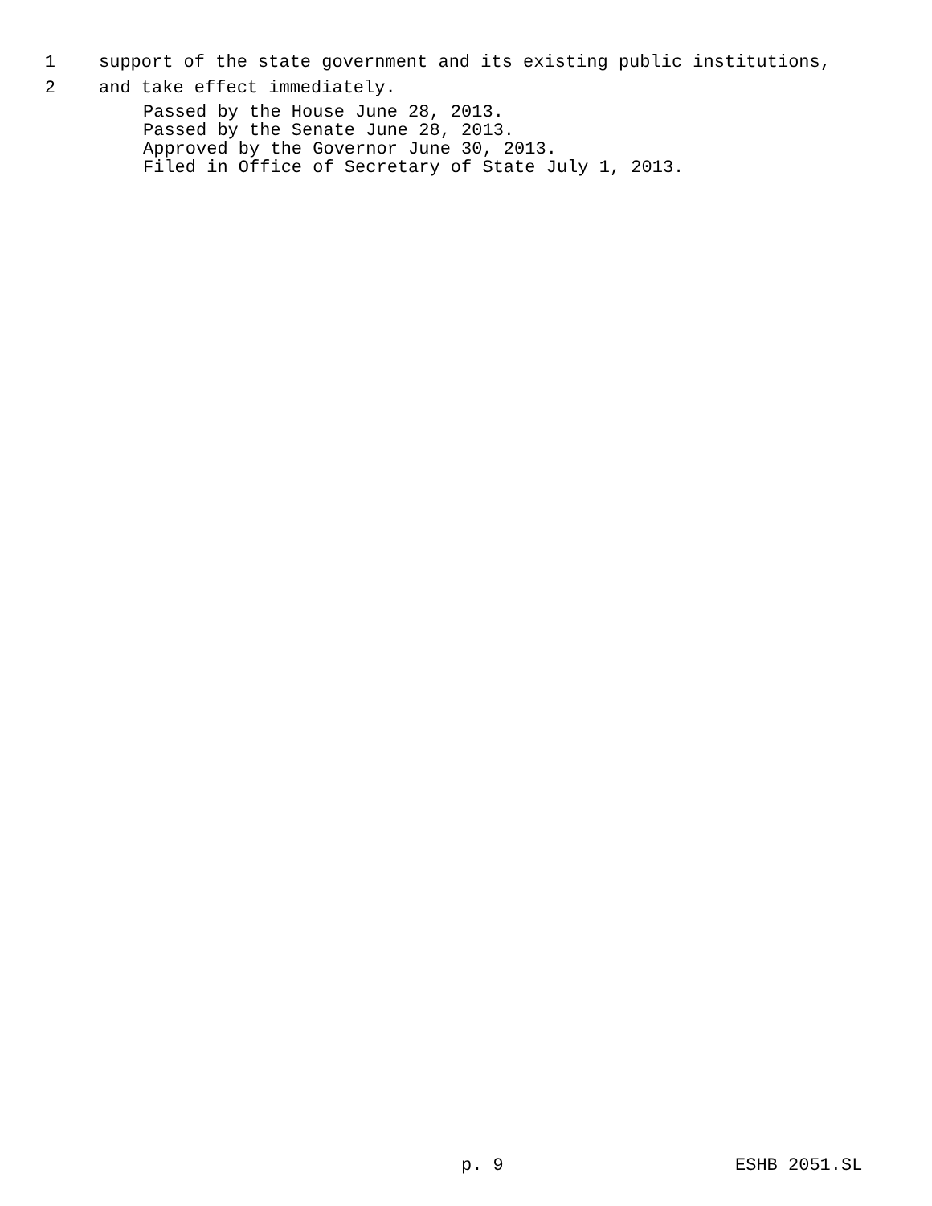1 support of the state government and its existing public institutions,
2 and take effect immediately.
Passed by the House June 28, 2013. Passed by the Senate June 28, 2013. Approved by the Governor June 30, 2013. Filed in Office of Secretary of State July 1, 2013.
p. 9 ESHB 2051.SL